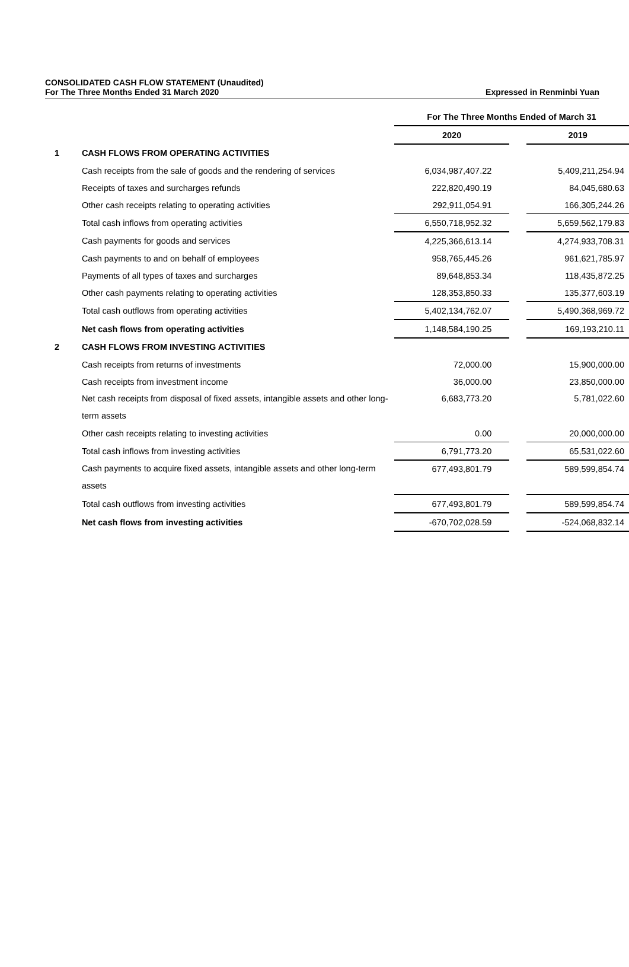CONSOLIDATED CASH FLOW STATEMENT (Unaudited)
For The Three Months Ended 31 March 2020 Expressed in Renminbi Yuan
| | | For The Three Months Ended of March 31 | | |
| | | 2020 | | 2019 |
| 1 | CASH FLOWS FROM OPERATING ACTIVITIES | | | |
| | Cash receipts from the sale of goods and the rendering of services | 6,034,987,407.22 | | 5,409,211,254.94 |
| | Receipts of taxes and surcharges refunds | 222,820,490.19 | | 84,045,680.63 |
| | Other cash receipts relating to operating activities | 292,911,054.91 | | 166,305,244.26 |
| | Total cash inflows from operating activities | 6,550,718,952.32 | | 5,659,562,179.83 |
| | Cash payments for goods and services | 4,225,366,613.14 | | 4,274,933,708.31 |
| | Cash payments to and on behalf of employees | 958,765,445.26 | | 961,621,785.97 |
| | Payments of all types of taxes and surcharges | 89,648,853.34 | | 118,435,872.25 |
| | Other cash payments relating to operating activities | 128,353,850.33 | | 135,377,603.19 |
| | Total cash outflows from operating activities | 5,402,134,762.07 | | 5,490,368,969.72 |
| | Net cash flows from operating activities | 1,148,584,190.25 | | 169,193,210.11 |
| 2 | CASH FLOWS FROM INVESTING ACTIVITIES | | | |
| | Cash receipts from returns of investments | 72,000.00 | | 15,900,000.00 |
| | Cash receipts from investment income | 36,000.00 | | 23,850,000.00 |
| | Net cash receipts from disposal of fixed assets, intangible assets and other long-term assets | 6,683,773.20 | | 5,781,022.60 |
| | Other cash receipts relating to investing activities | 0.00 | | 20,000,000.00 |
| | Total cash inflows from investing activities | 6,791,773.20 | | 65,531,022.60 |
| | Cash payments to acquire fixed assets, intangible assets and other long-term assets | 677,493,801.79 | | 589,599,854.74 |
| | Total cash outflows from investing activities | 677,493,801.79 | | 589,599,854.74 |
| | Net cash flows from investing activities | -670,702,028.59 | | -524,068,832.14 |